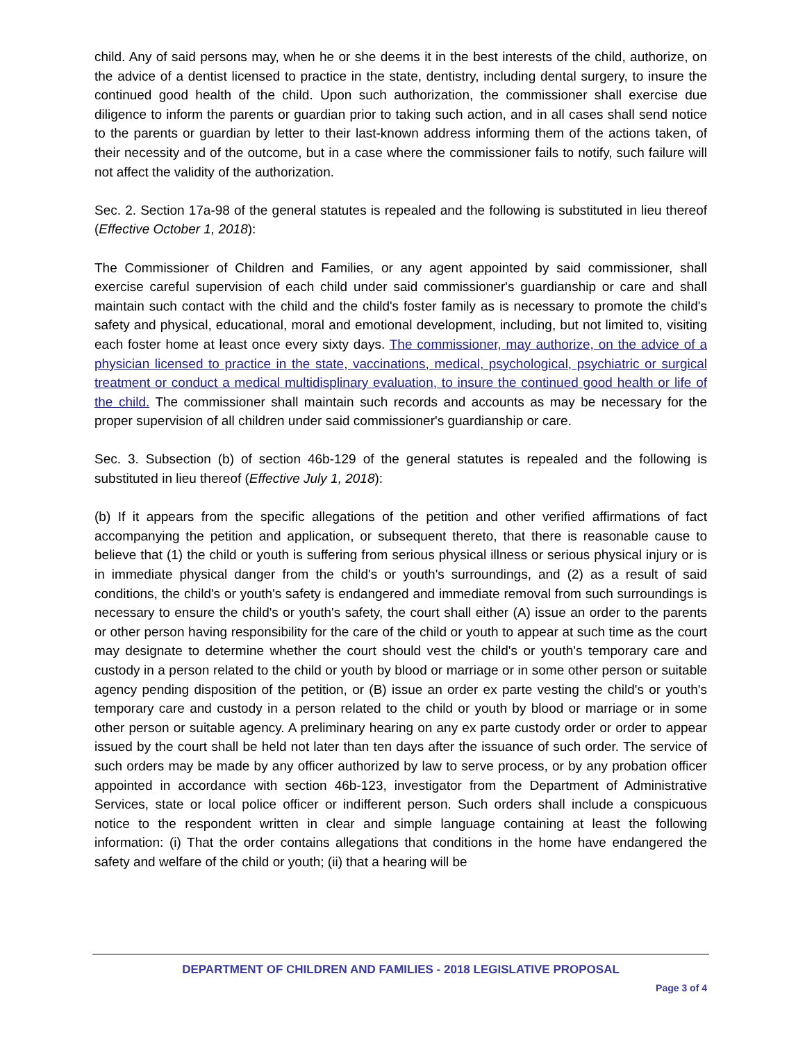child. Any of said persons may, when he or she deems it in the best interests of the child, authorize, on the advice of a dentist licensed to practice in the state, dentistry, including dental surgery, to insure the continued good health of the child. Upon such authorization, the commissioner shall exercise due diligence to inform the parents or guardian prior to taking such action, and in all cases shall send notice to the parents or guardian by letter to their last-known address informing them of the actions taken, of their necessity and of the outcome, but in a case where the commissioner fails to notify, such failure will not affect the validity of the authorization.
Sec. 2. Section 17a-98 of the general statutes is repealed and the following is substituted in lieu thereof (Effective October 1, 2018):
The Commissioner of Children and Families, or any agent appointed by said commissioner, shall exercise careful supervision of each child under said commissioner's guardianship or care and shall maintain such contact with the child and the child's foster family as is necessary to promote the child's safety and physical, educational, moral and emotional development, including, but not limited to, visiting each foster home at least once every sixty days. The commissioner, may authorize, on the advice of a physician licensed to practice in the state, vaccinations, medical, psychological, psychiatric or surgical treatment or conduct a medical multidisplinary evaluation, to insure the continued good health or life of the child. The commissioner shall maintain such records and accounts as may be necessary for the proper supervision of all children under said commissioner's guardianship or care.
Sec. 3. Subsection (b) of section 46b-129 of the general statutes is repealed and the following is substituted in lieu thereof (Effective July 1, 2018):
(b) If it appears from the specific allegations of the petition and other verified affirmations of fact accompanying the petition and application, or subsequent thereto, that there is reasonable cause to believe that (1) the child or youth is suffering from serious physical illness or serious physical injury or is in immediate physical danger from the child's or youth's surroundings, and (2) as a result of said conditions, the child's or youth's safety is endangered and immediate removal from such surroundings is necessary to ensure the child's or youth's safety, the court shall either (A) issue an order to the parents or other person having responsibility for the care of the child or youth to appear at such time as the court may designate to determine whether the court should vest the child's or youth's temporary care and custody in a person related to the child or youth by blood or marriage or in some other person or suitable agency pending disposition of the petition, or (B) issue an order ex parte vesting the child's or youth's temporary care and custody in a person related to the child or youth by blood or marriage or in some other person or suitable agency. A preliminary hearing on any ex parte custody order or order to appear issued by the court shall be held not later than ten days after the issuance of such order. The service of such orders may be made by any officer authorized by law to serve process, or by any probation officer appointed in accordance with section 46b-123, investigator from the Department of Administrative Services, state or local police officer or indifferent person. Such orders shall include a conspicuous notice to the respondent written in clear and simple language containing at least the following information: (i) That the order contains allegations that conditions in the home have endangered the safety and welfare of the child or youth; (ii) that a hearing will be
DEPARTMENT OF CHILDREN AND FAMILIES - 2018 LEGISLATIVE PROPOSAL
Page 3 of 4